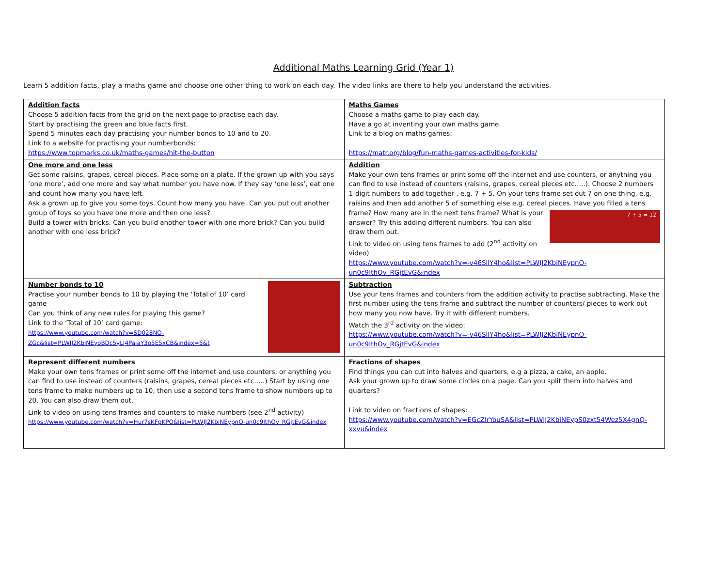Additional Maths Learning Grid (Year 1)
Learn 5 addition facts, play a maths game and choose one other thing to work on each day. The video links are there to help you understand the activities.
| Addition facts Choose 5 addition facts from the grid on the next page to practise each day. Start by practising the green and blue facts first. Spend 5 minutes each day practising your number bonds to 10 and to 20. Link to a website for practising your numberbonds: https://www.topmarks.co.uk/maths-games/hit-the-button | Maths Games Choose a maths game to play each day. Have a go at inventing your own maths game. Link to a blog on maths games: https://matr.org/blog/fun-maths-games-activities-for-kids/ |
| One more and one less Get some raisins, grapes, cereal pieces. Place some on a plate. If the grown up with you says ‘one more’, add one more and say what number you have now. If they say ‘one less’, eat one and count how many you have left. Ask a grown up to give you some toys. Count how many you have. Can you put out another group of toys so you have one more and then one less? Build a tower with bricks. Can you build another tower with one more brick? Can you build another with one less brick? | Addition Make your own tens frames or print some off the internet and use counters, or anything you can find to use instead of counters (raisins, grapes, cereal pieces etc…..). Choose 2 numbers 1-digit numbers to add together , e.g. 7 + 5. On your tens frame set out 7 on one thing, e.g. raisins and then add another 5 of something else e.g. cereal pieces. Have you 7 + 5 = 12 filled a tens frame? How many are in the next tens frame? What is your answer? Try this adding different numbers. You can also draw them out. Link to video on using tens frames to add (2<sup>nd</sup> activity on video) https://www.youtube.com/watch?v=-v46SllY4ho&list=PLWIJ2KbiNEypnO-un0c9IthOv_RGjtEvG&index |
| Number bonds to 10 Practise your number bonds to 10 by playing the ‘Total of 10’ card game Can you think of any new rules for playing this game? Link to the ‘Total of 10’ card game: https://www.youtube.com/watch?v=SD028NO-ZGc&list=PLWIJ2KbiNEyoBDc5yLJ4PaiaY3o5E5xCB&index=5&t | Subtraction Use your tens frames and counters from the addition activity to practise subtracting. Make the first number using the tens frame and subtract the number of counters/ pieces to work out how many you now have. Try it with different numbers. Watch the 3<sup>rd</sup> activity on the video: https://www.youtube.com/watch?v=-v46SllY4ho&list=PLWIJ2KbiNEypnO-un0c9IthOv_RGjtEvG&index |
| Represent different numbers Make your own tens frames or print some off the internet and use counters, or anything you can find to use instead of counters (raisins, grapes, cereal pieces etc…..) Start by using one tens frame to make numbers up to 10, then use a second tens frame to show numbers up to 20. You can also draw them out. Link to video on using tens frames and counters to make numbers (see 2<sup>nd</sup> activity) https://www.youtube.com/watch?v=Hur7sKFpKPQ&list=PLWIJ2KbiNEypnO-un0c9IthOv_RGjtEvG&index | Fractions of shapes Find things you can cut into halves and quarters, e.g a pizza, a cake, an apple. Ask your grown up to draw some circles on a page. Can you split them into halves and quarters? Link to video on fractions of shapes: https://www.youtube.com/watch?v=EGcZIrYouSA&list=PLWIJ2KbiNEypS0zxt54Wez5X4gnQ-xxvu&index |